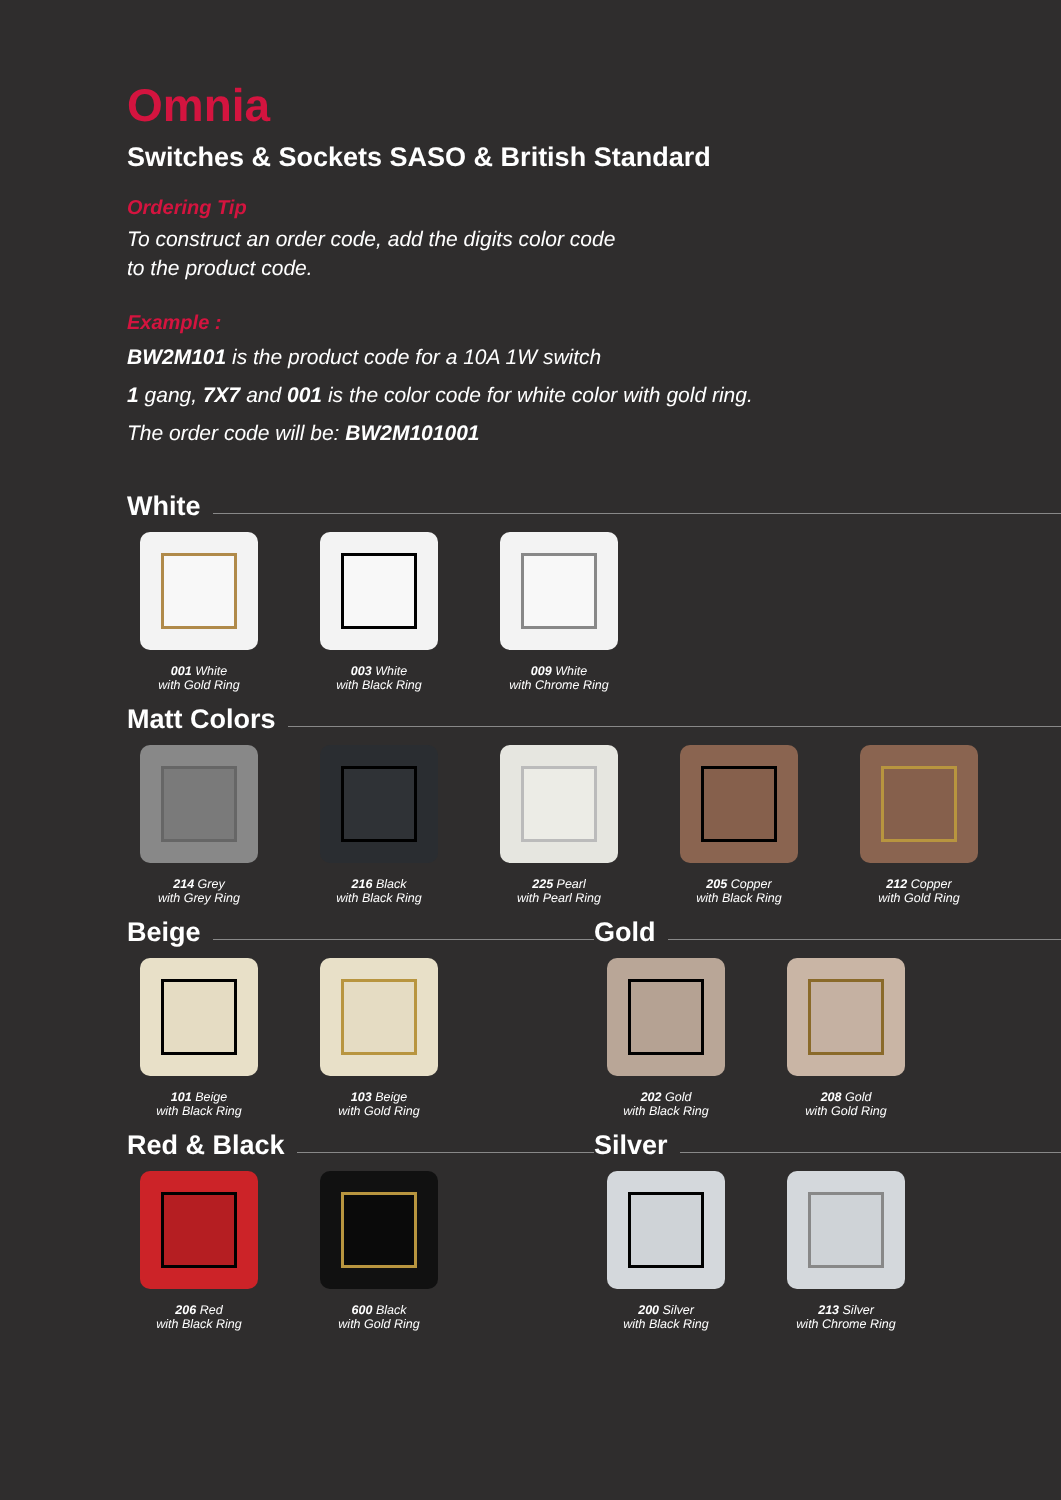Omnia
Switches & Sockets SASO & British Standard
Ordering Tip
To construct an order code, add the digits color code
to the product code.
Example :
BW2M101 is the product code for a 10A 1W switch
1 gang, 7X7 and 001 is the color code for white color with gold ring.
The order code will be: BW2M101001
White
001 White
with Gold Ring
003 White
with Black Ring
009 White
with Chrome Ring
Matt Colors
214 Grey
with Grey Ring
216 Black
with Black Ring
225 Pearl
with Pearl Ring
205 Copper
with Black Ring
212 Copper
with Gold Ring
Beige
101 Beige
with Black Ring
103 Beige
with Gold Ring
Gold
202 Gold
with Black Ring
208 Gold
with Gold Ring
Red & Black
206 Red
with Black Ring
600 Black
with Gold Ring
Silver
200 Silver
with Black Ring
213 Silver
with Chrome Ring